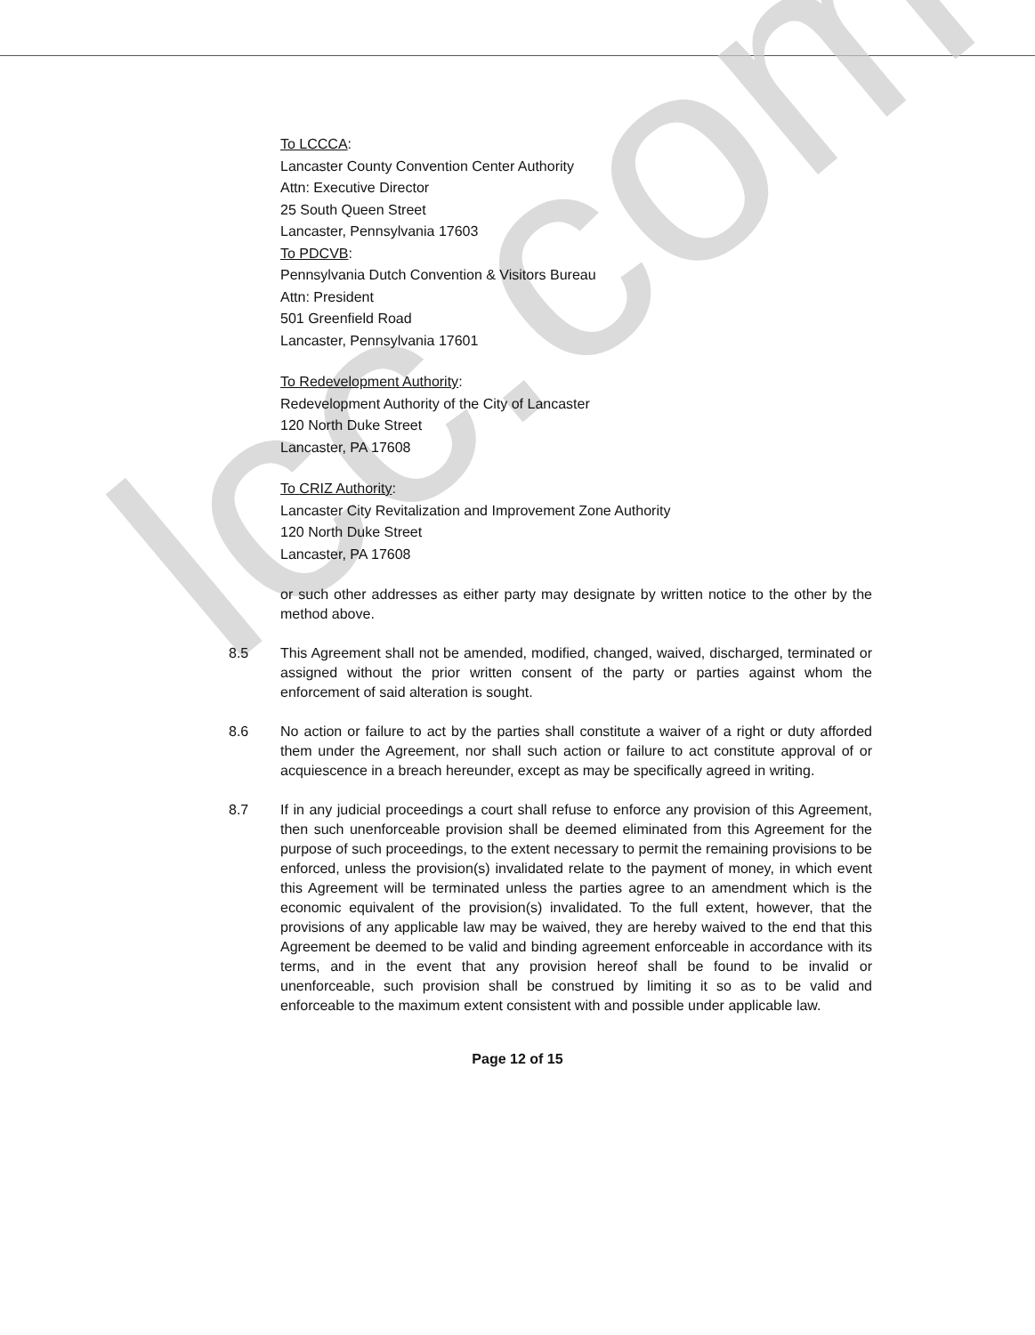lcc.com
To LCCCA:
Lancaster County Convention Center Authority
Attn: Executive Director
25 South Queen Street
Lancaster, Pennsylvania 17603
To PDCVB:
Pennsylvania Dutch Convention & Visitors Bureau
Attn: President
501 Greenfield Road
Lancaster, Pennsylvania 17601
To Redevelopment Authority:
Redevelopment Authority of the City of Lancaster
120 North Duke Street
Lancaster, PA 17608
To CRIZ Authority:
Lancaster City Revitalization and Improvement Zone Authority
120 North Duke Street
Lancaster, PA 17608
or such other addresses as either party may designate by written notice to the other by the method above.
8.5 This Agreement shall not be amended, modified, changed, waived, discharged, terminated or assigned without the prior written consent of the party or parties against whom the enforcement of said alteration is sought.
8.6 No action or failure to act by the parties shall constitute a waiver of a right or duty afforded them under the Agreement, nor shall such action or failure to act constitute approval of or acquiescence in a breach hereunder, except as may be specifically agreed in writing.
8.7 If in any judicial proceedings a court shall refuse to enforce any provision of this Agreement, then such unenforceable provision shall be deemed eliminated from this Agreement for the purpose of such proceedings, to the extent necessary to permit the remaining provisions to be enforced, unless the provision(s) invalidated relate to the payment of money, in which event this Agreement will be terminated unless the parties agree to an amendment which is the economic equivalent of the provision(s) invalidated. To the full extent, however, that the provisions of any applicable law may be waived, they are hereby waived to the end that this Agreement be deemed to be valid and binding agreement enforceable in accordance with its terms, and in the event that any provision hereof shall be found to be invalid or unenforceable, such provision shall be construed by limiting it so as to be valid and enforceable to the maximum extent consistent with and possible under applicable law.
Page 12 of 15